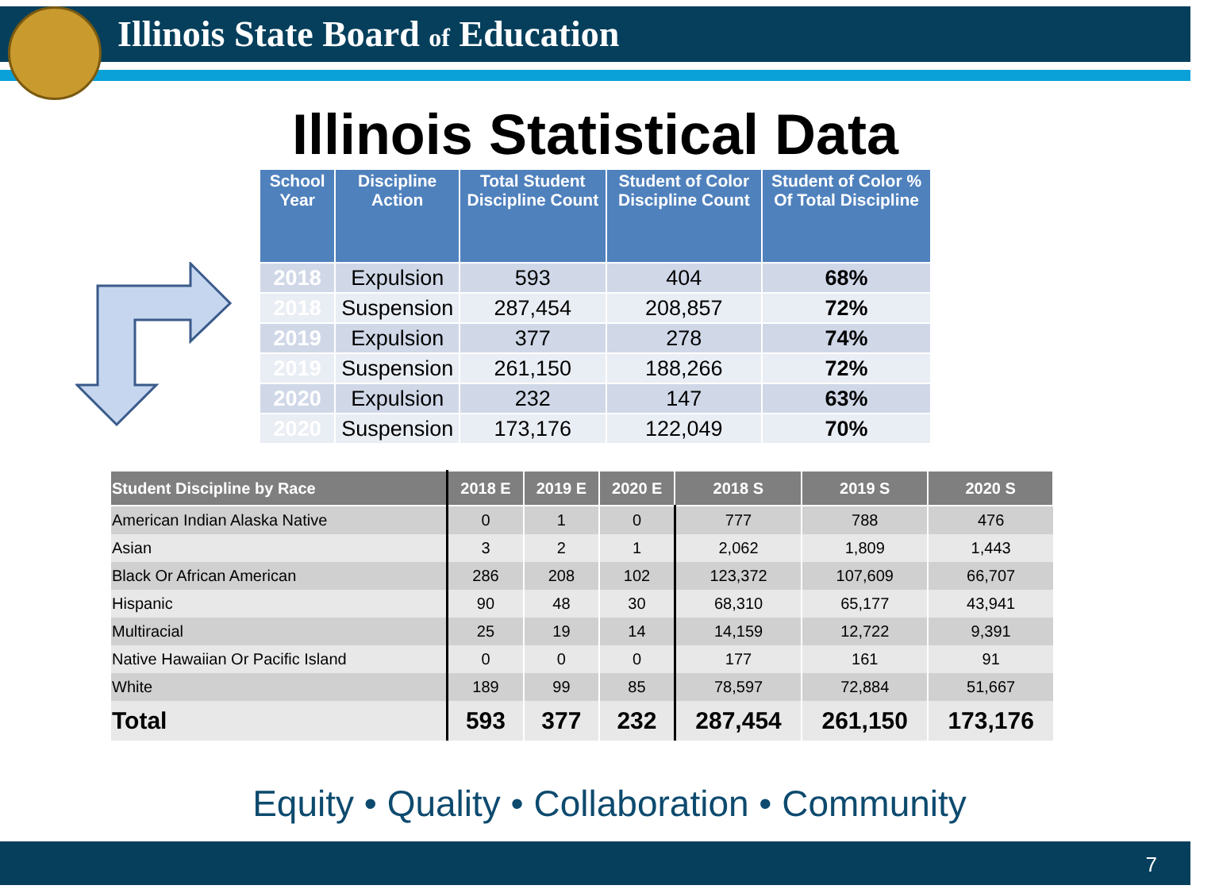Illinois State Board of Education
Illinois Statistical Data
| School Year | Discipline Action | Total Student Discipline Count | Student of Color Discipline Count | Student of Color % Of Total Discipline |
| --- | --- | --- | --- | --- |
| 2018 | Expulsion | 593 | 404 | 68% |
| 2018 | Suspension | 287,454 | 208,857 | 72% |
| 2019 | Expulsion | 377 | 278 | 74% |
| 2019 | Suspension | 261,150 | 188,266 | 72% |
| 2020 | Expulsion | 232 | 147 | 63% |
| 2020 | Suspension | 173,176 | 122,049 | 70% |
| Student Discipline by Race | 2018 E | 2019 E | 2020 E | 2018 S | 2019 S | 2020 S |
| --- | --- | --- | --- | --- | --- | --- |
| American Indian Alaska Native | 0 | 1 | 0 | 777 | 788 | 476 |
| Asian | 3 | 2 | 1 | 2,062 | 1,809 | 1,443 |
| Black Or African American | 286 | 208 | 102 | 123,372 | 107,609 | 66,707 |
| Hispanic | 90 | 48 | 30 | 68,310 | 65,177 | 43,941 |
| Multiracial | 25 | 19 | 14 | 14,159 | 12,722 | 9,391 |
| Native Hawaiian Or Pacific Island | 0 | 0 | 0 | 177 | 161 | 91 |
| White | 189 | 99 | 85 | 78,597 | 72,884 | 51,667 |
| Total | 593 | 377 | 232 | 287,454 | 261,150 | 173,176 |
Equity • Quality • Collaboration • Community
7